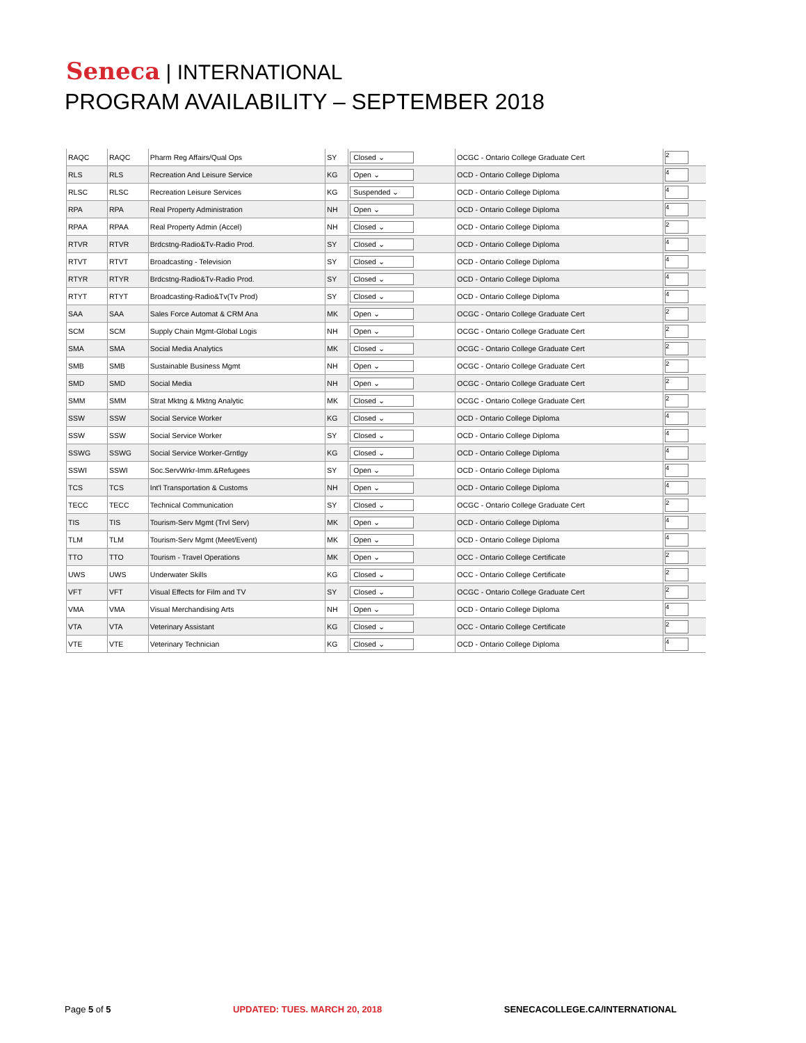Seneca | INTERNATIONAL
PROGRAM AVAILABILITY – SEPTEMBER 2018
| RAQC | RAQC | Pharm Reg Affairs/Qual Ops | SY | Closed ⌄ | OCGC - Ontario College Graduate Cert | 2 |
| RLS | RLS | Recreation And Leisure Service | KG | Open ⌄ | OCD - Ontario College Diploma | 4 |
| RLSC | RLSC | Recreation Leisure Services | KG | Suspended ⌄ | OCD - Ontario College Diploma | 4 |
| RPA | RPA | Real Property Administration | NH | Open ⌄ | OCD - Ontario College Diploma | 4 |
| RPAA | RPAA | Real Property Admin (Accel) | NH | Closed ⌄ | OCD - Ontario College Diploma | 2 |
| RTVR | RTVR | Brdcstng-Radio&Tv-Radio Prod. | SY | Closed ⌄ | OCD - Ontario College Diploma | 4 |
| RTVT | RTVT | Broadcasting - Television | SY | Closed ⌄ | OCD - Ontario College Diploma | 4 |
| RTYR | RTYR | Brdcstng-Radio&Tv-Radio Prod. | SY | Closed ⌄ | OCD - Ontario College Diploma | 4 |
| RTYT | RTYT | Broadcasting-Radio&Tv(Tv Prod) | SY | Closed ⌄ | OCD - Ontario College Diploma | 4 |
| SAA | SAA | Sales Force Automat & CRM Ana | MK | Open ⌄ | OCGC - Ontario College Graduate Cert | 2 |
| SCM | SCM | Supply Chain Mgmt-Global Logis | NH | Open ⌄ | OCGC - Ontario College Graduate Cert | 2 |
| SMA | SMA | Social Media Analytics | MK | Closed ⌄ | OCGC - Ontario College Graduate Cert | 2 |
| SMB | SMB | Sustainable Business Mgmt | NH | Open ⌄ | OCGC - Ontario College Graduate Cert | 2 |
| SMD | SMD | Social Media | NH | Open ⌄ | OCGC - Ontario College Graduate Cert | 2 |
| SMM | SMM | Strat Mktng & Mktng Analytic | MK | Closed ⌄ | OCGC - Ontario College Graduate Cert | 2 |
| SSW | SSW | Social Service Worker | KG | Closed ⌄ | OCD - Ontario College Diploma | 4 |
| SSW | SSW | Social Service Worker | SY | Closed ⌄ | OCD - Ontario College Diploma | 4 |
| SSWG | SSWG | Social Service Worker-Grntlgy | KG | Closed ⌄ | OCD - Ontario College Diploma | 4 |
| SSWI | SSWI | Soc.ServWrkr-Imm.&Refugees | SY | Open ⌄ | OCD - Ontario College Diploma | 4 |
| TCS | TCS | Int'l Transportation & Customs | NH | Open ⌄ | OCD - Ontario College Diploma | 4 |
| TECC | TECC | Technical Communication | SY | Closed ⌄ | OCGC - Ontario College Graduate Cert | 2 |
| TIS | TIS | Tourism-Serv Mgmt (Trvl Serv) | MK | Open ⌄ | OCD - Ontario College Diploma | 4 |
| TLM | TLM | Tourism-Serv Mgmt (Meet/Event) | MK | Open ⌄ | OCD - Ontario College Diploma | 4 |
| TTO | TTO | Tourism - Travel Operations | MK | Open ⌄ | OCC - Ontario College Certificate | 2 |
| UWS | UWS | Underwater Skills | KG | Closed ⌄ | OCC - Ontario College Certificate | 2 |
| VFT | VFT | Visual Effects for Film and TV | SY | Closed ⌄ | OCGC - Ontario College Graduate Cert | 2 |
| VMA | VMA | Visual Merchandising Arts | NH | Open ⌄ | OCD - Ontario College Diploma | 4 |
| VTA | VTA | Veterinary Assistant | KG | Closed ⌄ | OCC - Ontario College Certificate | 2 |
| VTE | VTE | Veterinary Technician | KG | Closed ⌄ | OCD - Ontario College Diploma | 4 |
Page 5 of 5 UPDATED: TUES. MARCH 20, 2018 SENECACOLLEGE.CA/INTERNATIONAL